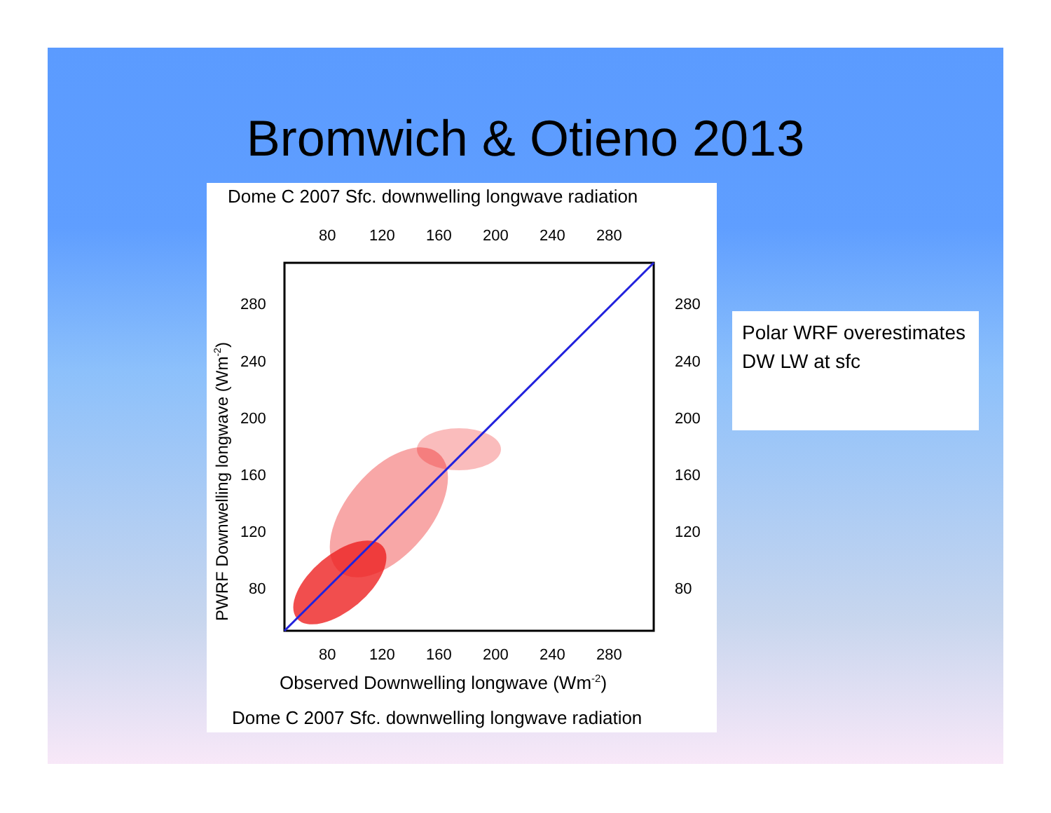Bromwich & Otieno 2013
Dome C 2007 Sfc. downwelling longwave radiation
80
120
160
200
240
280
280
240
200
160
120
80
280
240
200
160
120
80
PWRF Downwelling longwave (Wm-2)
80
120
160
200
240
280
Observed Downwelling longwave (Wm-2)
Dome C 2007 Sfc. downwelling longwave radiation
Polar WRF overestimates DW LW at sfc